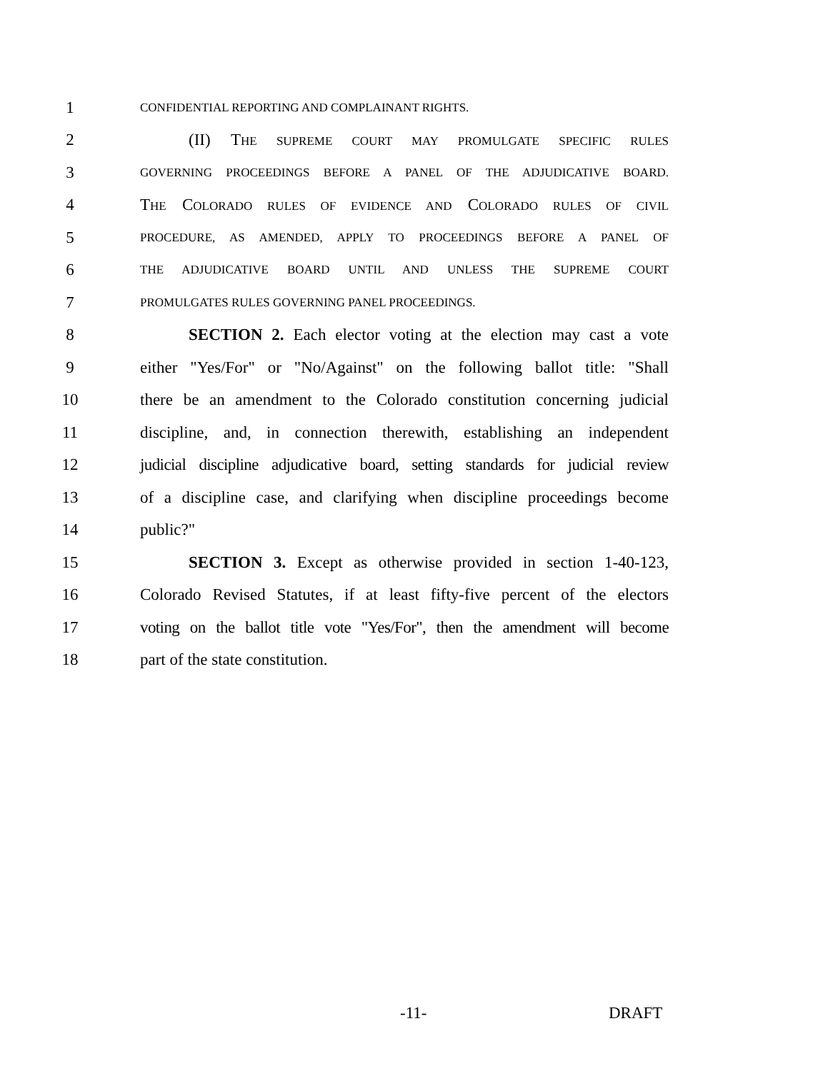1 CONFIDENTIAL REPORTING AND COMPLAINANT RIGHTS.
2 (II) THE SUPREME COURT MAY PROMULGATE SPECIFIC RULES
3 GOVERNING PROCEEDINGS BEFORE A PANEL OF THE ADJUDICATIVE BOARD.
4 THE COLORADO RULES OF EVIDENCE AND COLORADO RULES OF CIVIL
5 PROCEDURE, AS AMENDED, APPLY TO PROCEEDINGS BEFORE A PANEL OF
6 THE ADJUDICATIVE BOARD UNTIL AND UNLESS THE SUPREME COURT
7 PROMULGATES RULES GOVERNING PANEL PROCEEDINGS.
8 SECTION 2. Each elector voting at the election may cast a vote
9 either "Yes/For" or "No/Against" on the following ballot title: "Shall
10 there be an amendment to the Colorado constitution concerning judicial
11 discipline, and, in connection therewith, establishing an independent
12 judicial discipline adjudicative board, setting standards for judicial review
13 of a discipline case, and clarifying when discipline proceedings become
14 public?"
15 SECTION 3. Except as otherwise provided in section 1-40-123,
16 Colorado Revised Statutes, if at least fifty-five percent of the electors
17 voting on the ballot title vote "Yes/For", then the amendment will become
18 part of the state constitution.
-11- DRAFT